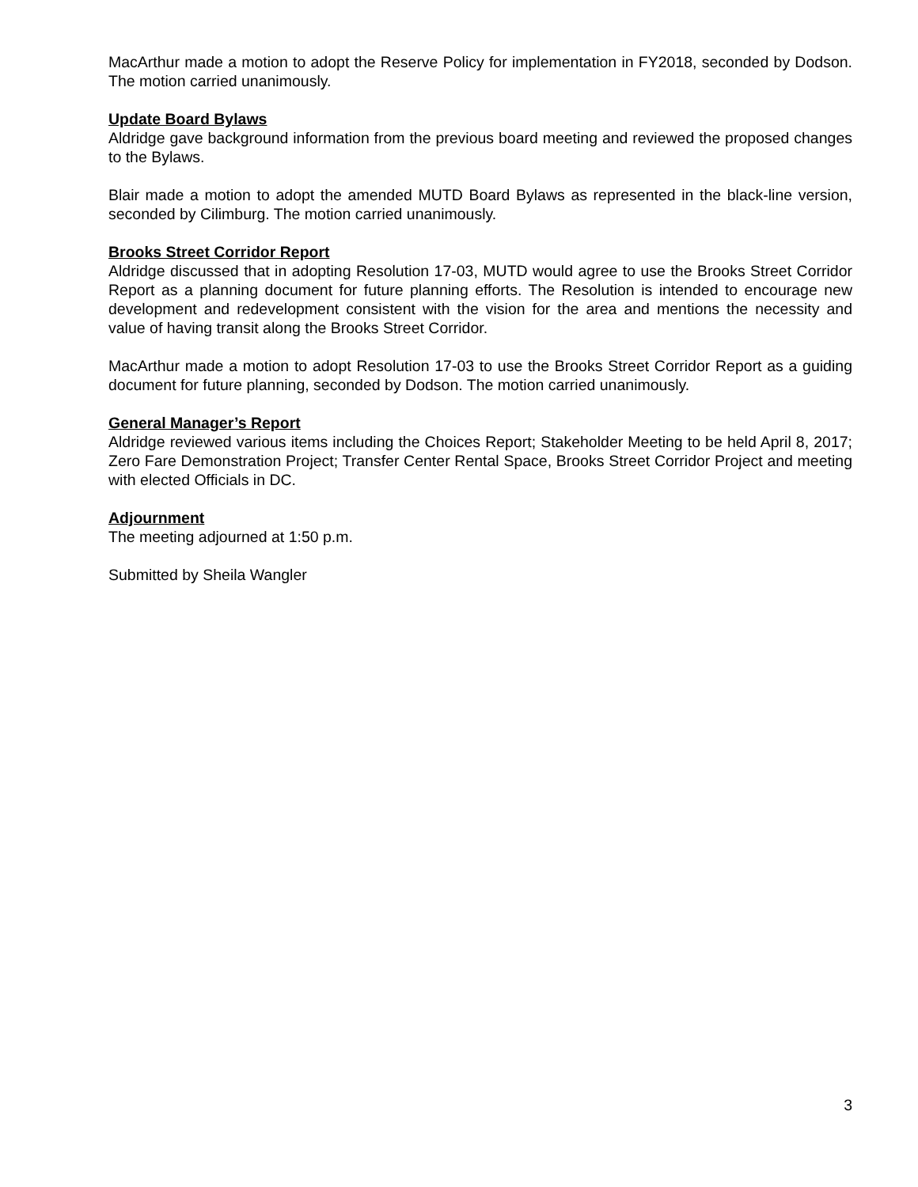MacArthur made a motion to adopt the Reserve Policy for implementation in FY2018, seconded by Dodson. The motion carried unanimously.
Update Board Bylaws
Aldridge gave background information from the previous board meeting and reviewed the proposed changes to the Bylaws.
Blair made a motion to adopt the amended MUTD Board Bylaws as represented in the black-line version, seconded by Cilimburg. The motion carried unanimously.
Brooks Street Corridor Report
Aldridge discussed that in adopting Resolution 17-03, MUTD would agree to use the Brooks Street Corridor Report as a planning document for future planning efforts. The Resolution is intended to encourage new development and redevelopment consistent with the vision for the area and mentions the necessity and value of having transit along the Brooks Street Corridor.
MacArthur made a motion to adopt Resolution 17-03 to use the Brooks Street Corridor Report as a guiding document for future planning, seconded by Dodson. The motion carried unanimously.
General Manager’s Report
Aldridge reviewed various items including the Choices Report; Stakeholder Meeting to be held April 8, 2017; Zero Fare Demonstration Project; Transfer Center Rental Space, Brooks Street Corridor Project and meeting with elected Officials in DC.
Adjournment
The meeting adjourned at 1:50 p.m.
Submitted by Sheila Wangler
3